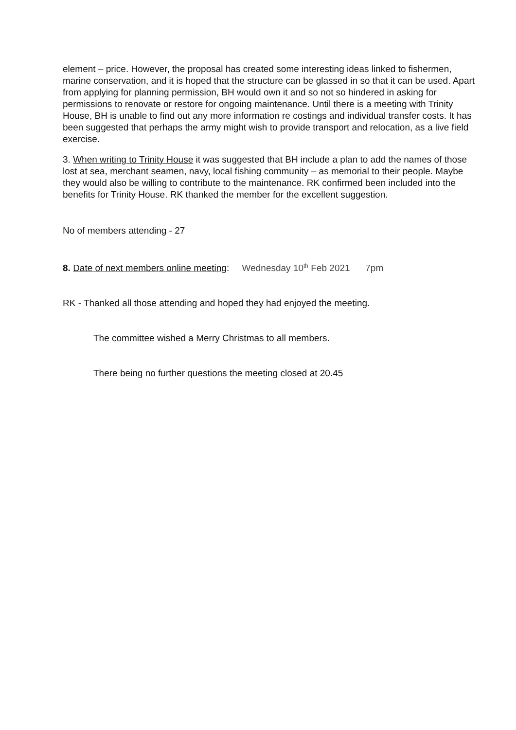element – price. However, the proposal has created some interesting ideas linked to fishermen, marine conservation, and it is hoped that the structure can be glassed in so that it can be used. Apart from applying for planning permission, BH would own it and so not so hindered in asking for permissions to renovate or restore for ongoing maintenance. Until there is a meeting with Trinity House, BH is unable to find out any more information re costings and individual transfer costs. It has been suggested that perhaps the army might wish to provide transport and relocation, as a live field exercise.
3. When writing to Trinity House it was suggested that BH include a plan to add the names of those lost at sea, merchant seamen, navy, local fishing community – as memorial to their people. Maybe they would also be willing to contribute to the maintenance. RK confirmed been included into the benefits for Trinity House. RK thanked the member for the excellent suggestion.
No of members attending - 27
8. Date of next members online meeting: Wednesday 10<sup>th</sup> Feb 2021 7pm
RK - Thanked all those attending and hoped they had enjoyed the meeting.
The committee wished a Merry Christmas to all members.
There being no further questions the meeting closed at 20.45